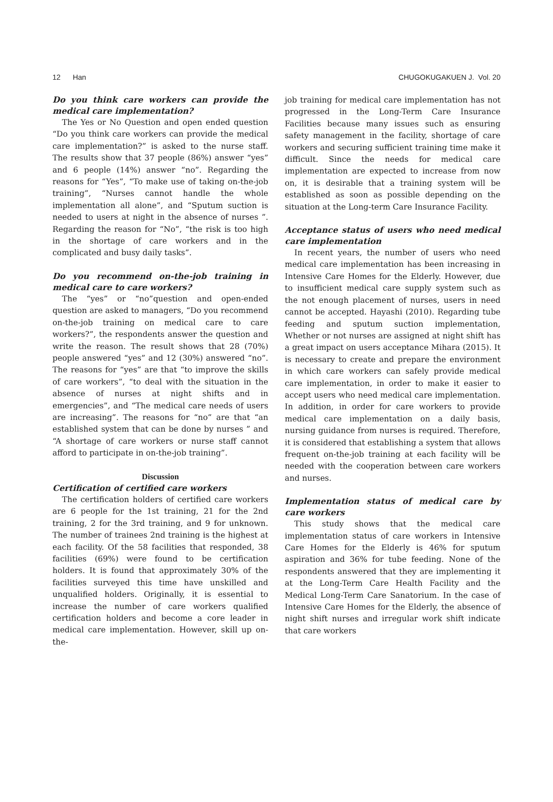12 Han CHUGOKUGAKUEN J. Vol. 20
Do you think care workers can provide the medical care implementation?
The Yes or No Question and open ended question “Do you think care workers can provide the medical care implementation?” is asked to the nurse staff. The results show that 37 people (86%) answer “yes” and 6 people (14%) answer “no”. Regarding the reasons for “Yes”, “To make use of taking on-the-job training”, “Nurses cannot handle the whole implementation all alone”, and “Sputum suction is needed to users at night in the absence of nurses ”. Regarding the reason for “No”, “the risk is too high in the shortage of care workers and in the complicated and busy daily tasks”.
Do you recommend on-the-job training in medical care to care workers?
The “yes” or “no”question and open-ended question are asked to managers, “Do you recommend on-the-job training on medical care to care workers?”, the respondents answer the question and write the reason. The result shows that 28 (70%) people answered “yes” and 12 (30%) answered “no”. The reasons for “yes” are that “to improve the skills of care workers”, “to deal with the situation in the absence of nurses at night shifts and in emergencies”, and “The medical care needs of users are increasing”. The reasons for “no” are that “an established system that can be done by nurses ” and “A shortage of care workers or nurse staff cannot afford to participate in on-the-job training”.
Discussion
Certification of certified care workers
The certification holders of certified care workers are 6 people for the 1st training, 21 for the 2nd training, 2 for the 3rd training, and 9 for unknown. The number of trainees 2nd training is the highest at each facility. Of the 58 facilities that responded, 38 facilities (69%) were found to be certification holders. It is found that approximately 30% of the facilities surveyed this time have unskilled and unqualified holders. Originally, it is essential to increase the number of care workers qualified certification holders and become a core leader in medical care implementation. However, skill up on-the-
job training for medical care implementation has not progressed in the Long-Term Care Insurance Facilities because many issues such as ensuring safety management in the facility, shortage of care workers and securing sufficient training time make it difficult. Since the needs for medical care implementation are expected to increase from now on, it is desirable that a training system will be established as soon as possible depending on the situation at the Long-term Care Insurance Facility.
Acceptance status of users who need medical care implementation
In recent years, the number of users who need medical care implementation has been increasing in Intensive Care Homes for the Elderly. However, due to insufficient medical care supply system such as the not enough placement of nurses, users in need cannot be accepted. Hayashi (2010). Regarding tube feeding and sputum suction implementation, Whether or not nurses are assigned at night shift has a great impact on users acceptance Mihara (2015). It is necessary to create and prepare the environment in which care workers can safely provide medical care implementation, in order to make it easier to accept users who need medical care implementation. In addition, in order for care workers to provide medical care implementation on a daily basis, nursing guidance from nurses is required. Therefore, it is considered that establishing a system that allows frequent on-the-job training at each facility will be needed with the cooperation between care workers and nurses.
Implementation status of medical care by care workers
This study shows that the medical care implementation status of care workers in Intensive Care Homes for the Elderly is 46% for sputum aspiration and 36% for tube feeding. None of the respondents answered that they are implementing it at the Long-Term Care Health Facility and the Medical Long-Term Care Sanatorium. In the case of Intensive Care Homes for the Elderly, the absence of night shift nurses and irregular work shift indicate that care workers